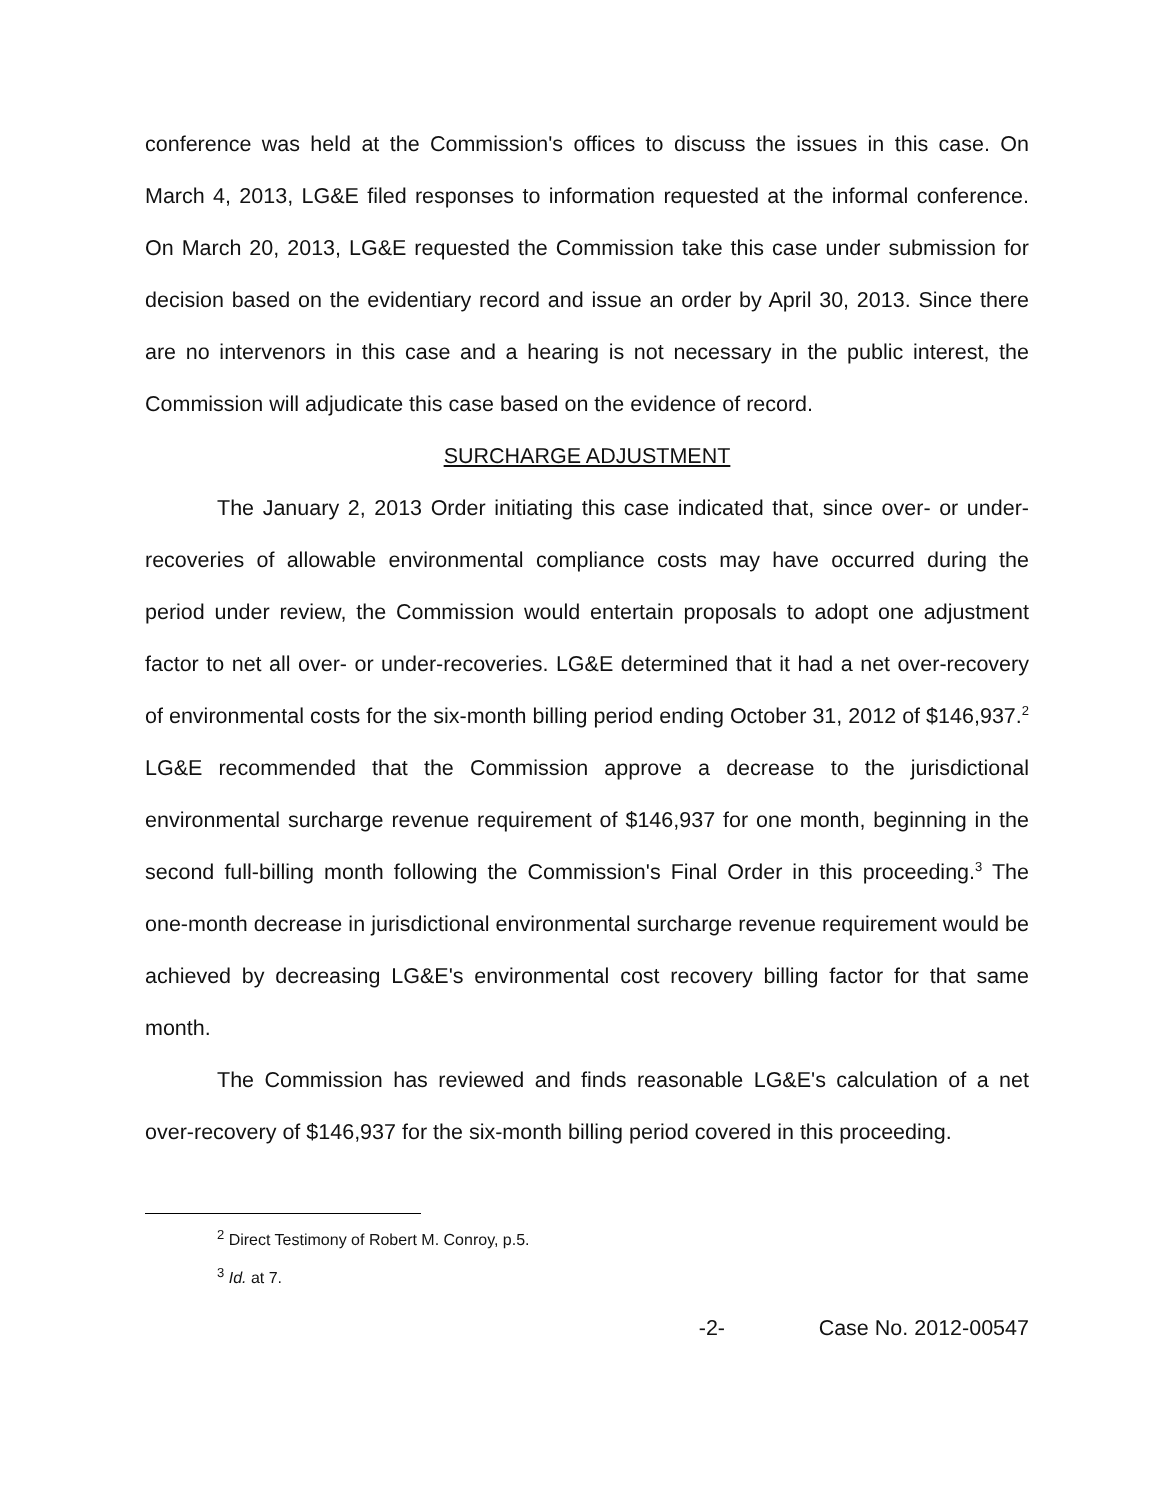conference was held at the Commission's offices to discuss the issues in this case. On March 4, 2013, LG&E filed responses to information requested at the informal conference. On March 20, 2013, LG&E requested the Commission take this case under submission for decision based on the evidentiary record and issue an order by April 30, 2013. Since there are no intervenors in this case and a hearing is not necessary in the public interest, the Commission will adjudicate this case based on the evidence of record.
SURCHARGE ADJUSTMENT
The January 2, 2013 Order initiating this case indicated that, since over- or under-recoveries of allowable environmental compliance costs may have occurred during the period under review, the Commission would entertain proposals to adopt one adjustment factor to net all over- or under-recoveries. LG&E determined that it had a net over-recovery of environmental costs for the six-month billing period ending October 31, 2012 of $146,937.<sup>2</sup> LG&E recommended that the Commission approve a decrease to the jurisdictional environmental surcharge revenue requirement of $146,937 for one month, beginning in the second full-billing month following the Commission's Final Order in this proceeding.<sup>3</sup> The one-month decrease in jurisdictional environmental surcharge revenue requirement would be achieved by decreasing LG&E's environmental cost recovery billing factor for that same month.
The Commission has reviewed and finds reasonable LG&E's calculation of a net over-recovery of $146,937 for the six-month billing period covered in this proceeding.
<sup>2</sup> Direct Testimony of Robert M. Conroy, p.5.
<sup>3</sup> Id. at 7.
-2- Case No. 2012-00547